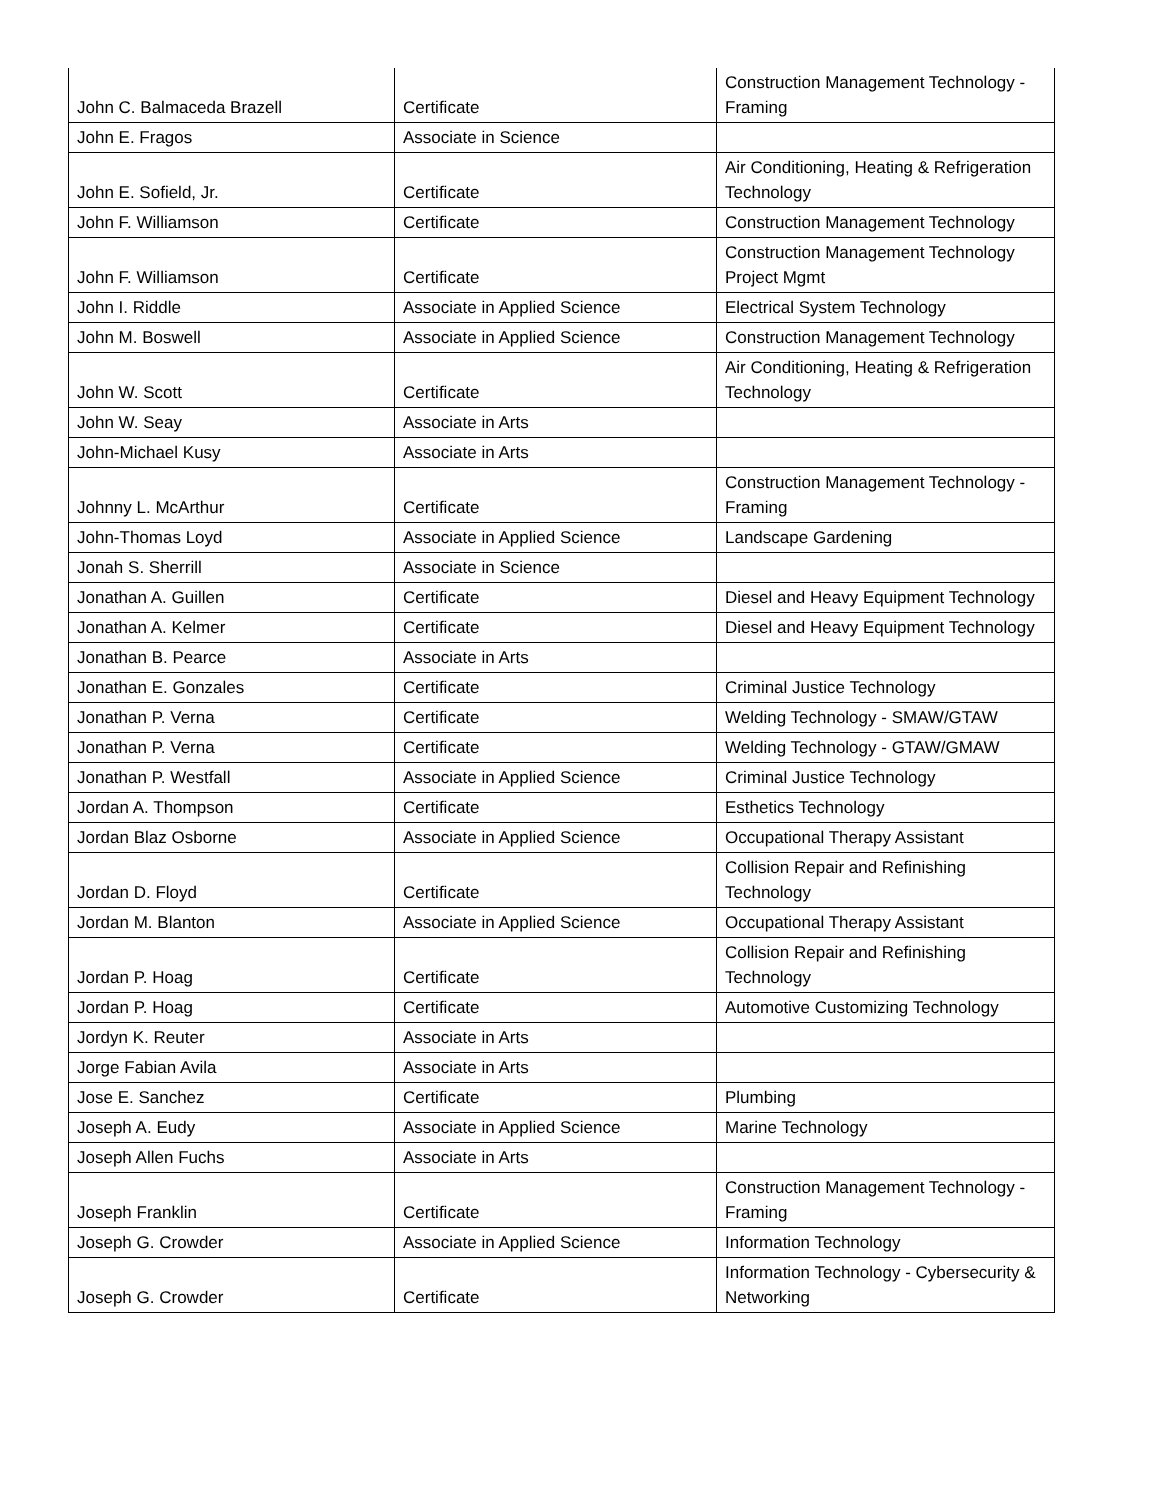| John C. Balmaceda Brazell | Certificate | Construction Management Technology - Framing |
| John E. Fragos | Associate in Science | |
| John E. Sofield, Jr. | Certificate | Air Conditioning, Heating & Refrigeration Technology |
| John F. Williamson | Certificate | Construction Management Technology |
| John F. Williamson | Certificate | Construction Management Technology Project Mgmt |
| John I. Riddle | Associate in Applied Science | Electrical System Technology |
| John M. Boswell | Associate in Applied Science | Construction Management Technology |
| John W. Scott | Certificate | Air Conditioning, Heating & Refrigeration Technology |
| John W. Seay | Associate in Arts | |
| John-Michael Kusy | Associate in Arts | |
| Johnny L. McArthur | Certificate | Construction Management Technology - Framing |
| John-Thomas Loyd | Associate in Applied Science | Landscape Gardening |
| Jonah S. Sherrill | Associate in Science | |
| Jonathan A. Guillen | Certificate | Diesel and Heavy Equipment Technology |
| Jonathan A. Kelmer | Certificate | Diesel and Heavy Equipment Technology |
| Jonathan B. Pearce | Associate in Arts | |
| Jonathan E. Gonzales | Certificate | Criminal Justice Technology |
| Jonathan P. Verna | Certificate | Welding Technology - SMAW/GTAW |
| Jonathan P. Verna | Certificate | Welding Technology - GTAW/GMAW |
| Jonathan P. Westfall | Associate in Applied Science | Criminal Justice Technology |
| Jordan A. Thompson | Certificate | Esthetics Technology |
| Jordan Blaz Osborne | Associate in Applied Science | Occupational Therapy Assistant |
| Jordan D. Floyd | Certificate | Collision Repair and Refinishing Technology |
| Jordan M. Blanton | Associate in Applied Science | Occupational Therapy Assistant |
| Jordan P. Hoag | Certificate | Collision Repair and Refinishing Technology |
| Jordan P. Hoag | Certificate | Automotive Customizing Technology |
| Jordyn K. Reuter | Associate in Arts | |
| Jorge Fabian Avila | Associate in Arts | |
| Jose E. Sanchez | Certificate | Plumbing |
| Joseph A. Eudy | Associate in Applied Science | Marine Technology |
| Joseph Allen Fuchs | Associate in Arts | |
| Joseph Franklin | Certificate | Construction Management Technology - Framing |
| Joseph G. Crowder | Associate in Applied Science | Information Technology |
| Joseph G. Crowder | Certificate | Information Technology - Cybersecurity & Networking |